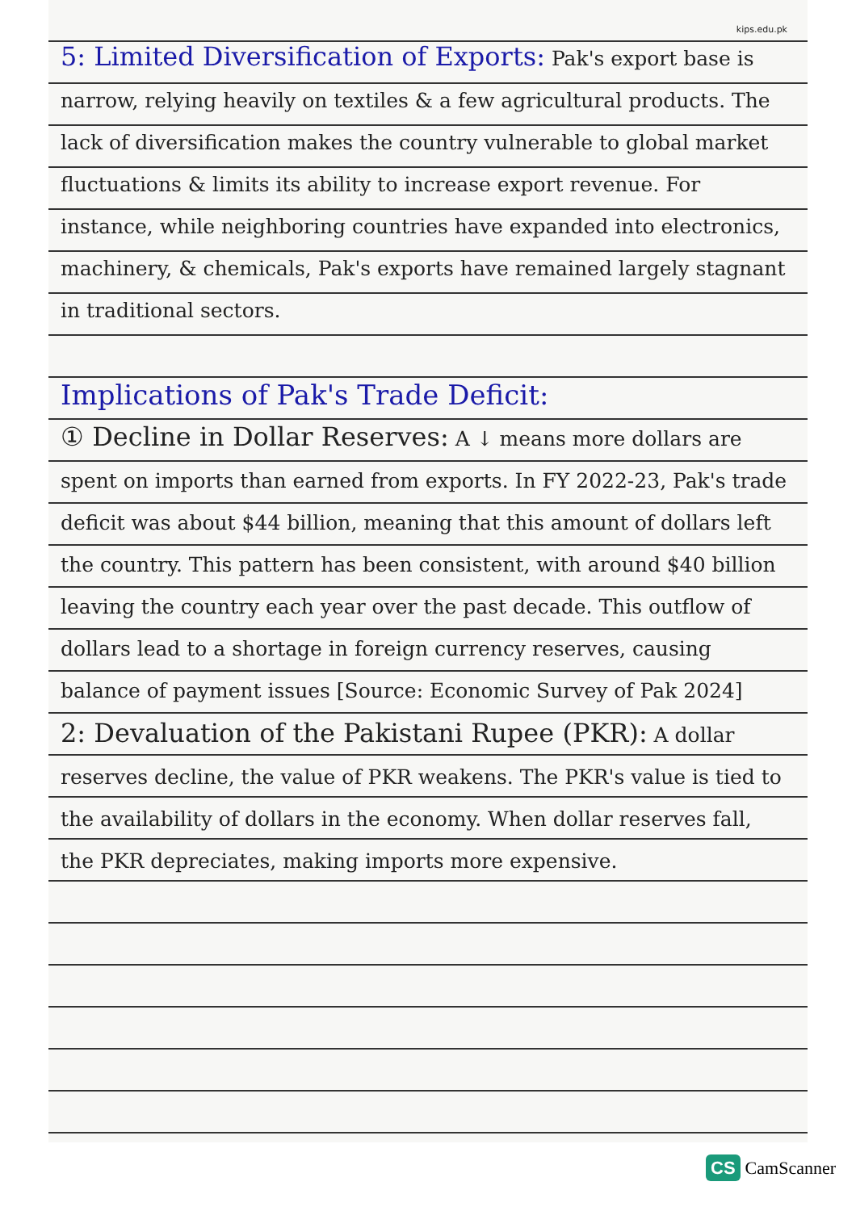kips.edu.pk
5: Limited Diversification of Exports: Pak's export base is narrow, relying heavily on textiles & a few agricultural products. The lack of diversification makes the country vulnerable to global market fluctuations & limits its ability to increase export revenue. For instance, while neighboring countries have expanded into electronics, machinery, & chemicals, Pak's exports have remained largely stagnant in traditional sectors.
Implications of Pak's Trade Deficit:
① Decline in Dollar Reserves: A ↓ means more dollars are spent on imports than earned from exports. In FY 2022-23, Pak's trade deficit was about $44 billion, meaning that this amount of dollars left the country. This pattern has been consistent, with around $40 billion leaving the country each year over the past decade. This outflow of dollars lead to a shortage in foreign currency reserves, causing balance of payment issues [Source: Economic Survey of Pak 2024]
2: Devaluation of the Pakistani Rupee (PKR): A dollar reserves decline, the value of PKR weakens. The PKR's value is tied to the availability of dollars in the economy. When dollar reserves fall, the PKR depreciates, making imports more expensive.
CS CamScanner